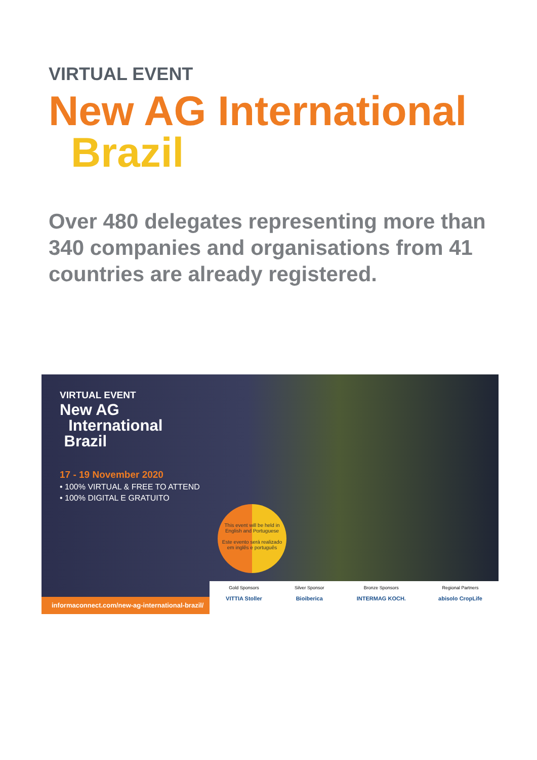VIRTUAL EVENT
New AG International
Brazil
Over 480 delegates representing more than 340 companies and organisations from 41 countries are already registered.
VIRTUAL EVENT
New AG
International
Brazil
17 - 19 November 2020
• 100% VIRTUAL & FREE TO ATTEND
• 100% DIGITAL E GRATUITO
This event will be held in English and Portuguese
Este evento será realizado em inglês e português
informaconnect.com/new-ag-international-brazil/
Gold Sponsors
VITTIA Stoller
Silver Sponsor
Bioiberica
Bronze Sponsors
INTERMAG KOCH.
Regional Partners
abisolo CropLife